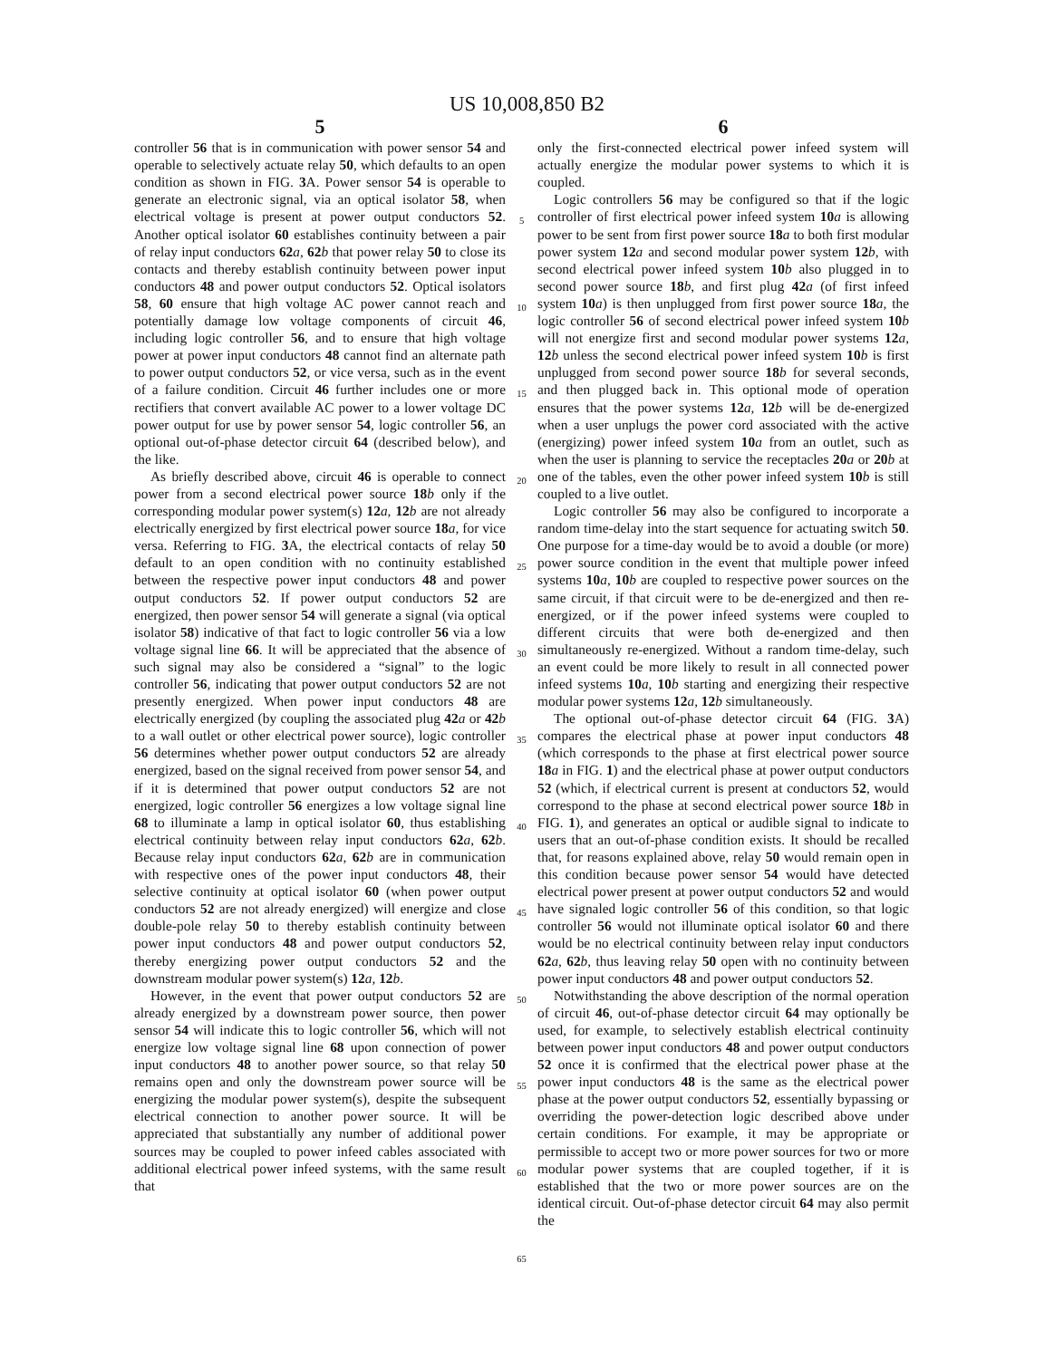US 10,008,850 B2
5
controller 56 that is in communication with power sensor 54 and operable to selectively actuate relay 50, which defaults to an open condition as shown in FIG. 3 A. Power sensor 54 is operable to generate an electronic signal, via an optical isolator 58, when electrical voltage is present at power output conductors 52. Another optical isolator 60 establishes continuity between a pair of relay input conductors 62 a, 62 b that power relay 50 to close its contacts and thereby establish continuity between power input conductors 48 and power output conductors 52. Optical isolators 58, 60 ensure that high voltage AC power cannot reach and potentially damage low voltage components of circuit 46, including logic controller 56, and to ensure that high voltage power at power input conductors 48 cannot find an alternate path to power output conductors 52, or vice versa, such as in the event of a failure condition. Circuit 46 further includes one or more rectifiers that convert available AC power to a lower voltage DC power output for use by power sensor 54, logic controller 56, an optional out-of-phase detector circuit 64 (described below), and the like.
As briefly described above, circuit 46 is operable to connect power from a second electrical power source 18 b only if the corresponding modular power system(s) 12 a, 12 b are not already electrically energized by first electrical power source 18 a, for vice versa. Referring to FIG. 3 A, the electrical contacts of relay 50 default to an open condition with no continuity established between the respective power input conductors 48 and power output conductors 52. If power output conductors 52 are energized, then power sensor 54 will generate a signal (via optical isolator 58) indicative of that fact to logic controller 56 via a low voltage signal line 66. It will be appreciated that the absence of such signal may also be considered a “signal” to the logic controller 56, indicating that power output conductors 52 are not presently energized. When power input conductors 48 are electrically energized (by coupling the associated plug 42 a or 42 b to a wall outlet or other electrical power source), logic controller 56 determines whether power output conductors 52 are already energized, based on the signal received from power sensor 54, and if it is determined that power output conductors 52 are not energized, logic controller 56 energizes a low voltage signal line 68 to illuminate a lamp in optical isolator 60, thus establishing electrical continuity between relay input conductors 62 a, 62 b. Because relay input conductors 62 a, 62 b are in communication with respective ones of the power input conductors 48, their selective continuity at optical isolator 60 (when power output conductors 52 are not already energized) will energize and close double-pole relay 50 to thereby establish continuity between power input conductors 48 and power output conductors 52, thereby energizing power output conductors 52 and the downstream modular power system(s) 12 a, 12 b.
However, in the event that power output conductors 52 are already energized by a downstream power source, then power sensor 54 will indicate this to logic controller 56, which will not energize low voltage signal line 68 upon connection of power input conductors 48 to another power source, so that relay 50 remains open and only the downstream power source will be energizing the modular power system(s), despite the subsequent electrical connection to another power source. It will be appreciated that substantially any number of additional power sources may be coupled to power infeed cables associated with additional electrical power infeed systems, with the same result that
5
10
15
20
25
30
35
40
45
50
55
60
65
6
only the first-connected electrical power infeed system will actually energize the modular power systems to which it is coupled.
Logic controllers 56 may be configured so that if the logic controller of first electrical power infeed system 10 a is allowing power to be sent from first power source 18 a to both first modular power system 12 a and second modular power system 12 b, with second electrical power infeed system 10 b also plugged in to second power source 18 b, and first plug 42 a (of first infeed system 10 a) is then unplugged from first power source 18 a, the logic controller 56 of second electrical power infeed system 10 b will not energize first and second modular power systems 12 a, 12 b unless the second electrical power infeed system 10 b is first unplugged from second power source 18 b for several seconds, and then plugged back in. This optional mode of operation ensures that the power systems 12 a, 12 b will be de-energized when a user unplugs the power cord associated with the active (energizing) power infeed system 10 a from an outlet, such as when the user is planning to service the receptacles 20 a or 20 b at one of the tables, even the other power infeed system 10 b is still coupled to a live outlet.
Logic controller 56 may also be configured to incorporate a random time-delay into the start sequence for actuating switch 50. One purpose for a time-day would be to avoid a double (or more) power source condition in the event that multiple power infeed systems 10 a, 10 b are coupled to respective power sources on the same circuit, if that circuit were to be de-energized and then re-energized, or if the power infeed systems were coupled to different circuits that were both de-energized and then simultaneously re-energized. Without a random time-delay, such an event could be more likely to result in all connected power infeed systems 10 a, 10 b starting and energizing their respective modular power systems 12 a, 12 b simultaneously.
The optional out-of-phase detector circuit 64 (FIG. 3 A) compares the electrical phase at power input conductors 48 (which corresponds to the phase at first electrical power source 18 a in FIG. 1) and the electrical phase at power output conductors 52 (which, if electrical current is present at conductors 52, would correspond to the phase at second electrical power source 18 b in FIG. 1), and generates an optical or audible signal to indicate to users that an out-of-phase condition exists. It should be recalled that, for reasons explained above, relay 50 would remain open in this condition because power sensor 54 would have detected electrical power present at power output conductors 52 and would have signaled logic controller 56 of this condition, so that logic controller 56 would not illuminate optical isolator 60 and there would be no electrical continuity between relay input conductors 62 a, 62 b, thus leaving relay 50 open with no continuity between power input conductors 48 and power output conductors 52.
Notwithstanding the above description of the normal operation of circuit 46, out-of-phase detector circuit 64 may optionally be used, for example, to selectively establish electrical continuity between power input conductors 48 and power output conductors 52 once it is confirmed that the electrical power phase at the power input conductors 48 is the same as the electrical power phase at the power output conductors 52, essentially bypassing or overriding the power-detection logic described above under certain conditions. For example, it may be appropriate or permissible to accept two or more power sources for two or more modular power systems that are coupled together, if it is established that the two or more power sources are on the identical circuit. Out-of-phase detector circuit 64 may also permit the